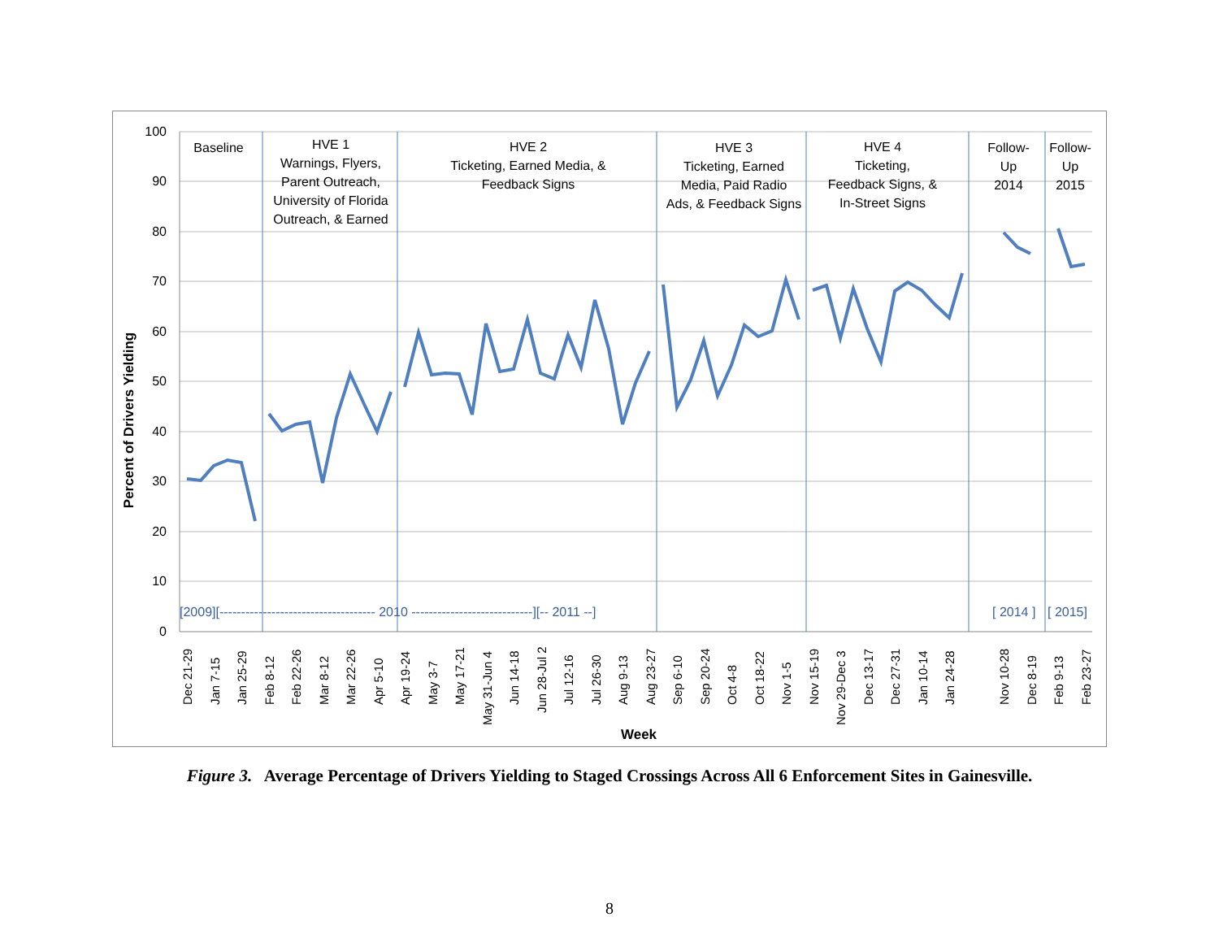100
90
80
70
60
50
40
30
20
10
0
Percent of Drivers Yielding
Baseline
HVE 1
Warnings, Flyers,
Parent Outreach,
University of Florida
Outreach, & Earned
HVE 2
Ticketing, Earned Media, &
Feedback Signs
HVE 3
Ticketing, Earned
Media, Paid Radio
Ads, & Feedback Signs
HVE 4
Ticketing,
Feedback Signs, &
In-Street Signs
Follow-
Up
2014
Follow-
Up
2015
[2009][------------------------------------ 2010 ----------------------------][-- 2011 --]
[ 2014 ]
[ 2015]
Dec 21-29
Jan 7-15
Jan 25-29
Feb 8-12
Feb 22-26
Mar 8-12
Mar 22-26
Apr 5-10
Apr 19-24
May 3-7
May 17-21
May 31-Jun 4
Jun 14-18
Jun 28-Jul 2
Jul 12-16
Jul 26-30
Aug 9-13
Aug 23-27
Sep 6-10
Sep 20-24
Oct 4-8
Oct 18-22
Nov 1-5
Nov 15-19
Nov 29-Dec 3
Dec 13-17
Dec 27-31
Jan 10-14
Jan 24-28
Nov 10-28
Dec 8-19
Feb 9-13
Feb 23-27
Week
Figure 3. Average Percentage of Drivers Yielding to Staged Crossings Across All 6 Enforcement Sites in Gainesville.
8